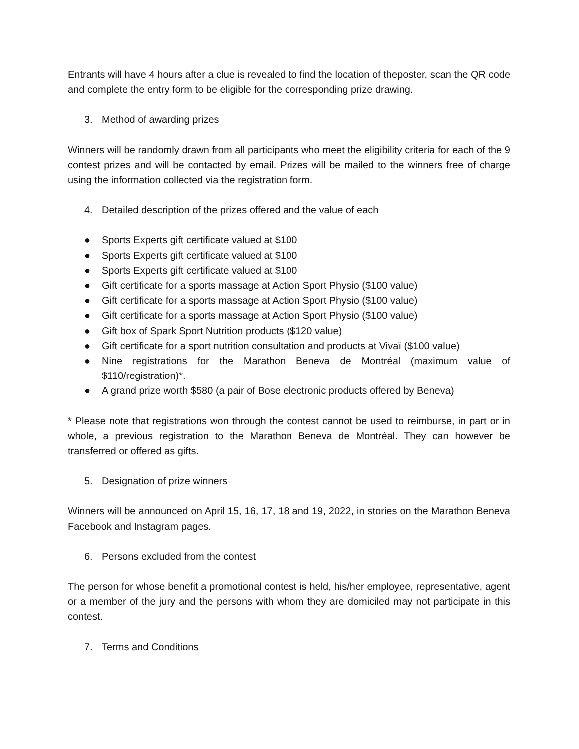Entrants will have 4 hours after a clue is revealed to find the location of theposter, scan the QR code and complete the entry form to be eligible for the corresponding prize drawing.
3. Method of awarding prizes
Winners will be randomly drawn from all participants who meet the eligibility criteria for each of the 9 contest prizes and will be contacted by email. Prizes will be mailed to the winners free of charge using the information collected via the registration form.
4. Detailed description of the prizes offered and the value of each
● Sports Experts gift certificate valued at $100
● Sports Experts gift certificate valued at $100
● Sports Experts gift certificate valued at $100
● Gift certificate for a sports massage at Action Sport Physio ($100 value)
● Gift certificate for a sports massage at Action Sport Physio ($100 value)
● Gift certificate for a sports massage at Action Sport Physio ($100 value)
● Gift box of Spark Sport Nutrition products ($120 value)
● Gift certificate for a sport nutrition consultation and products at Vivaï ($100 value)
● Nine registrations for the Marathon Beneva de Montréal (maximum value of $110/registration)*.
● A grand prize worth $580 (a pair of Bose electronic products offered by Beneva)
* Please note that registrations won through the contest cannot be used to reimburse, in part or in whole, a previous registration to the Marathon Beneva de Montréal. They can however be transferred or offered as gifts.
5. Designation of prize winners
Winners will be announced on April 15, 16, 17, 18 and 19, 2022, in stories on the Marathon Beneva Facebook and Instagram pages.
6. Persons excluded from the contest
The person for whose benefit a promotional contest is held, his/her employee, representative, agent or a member of the jury and the persons with whom they are domiciled may not participate in this contest.
7. Terms and Conditions